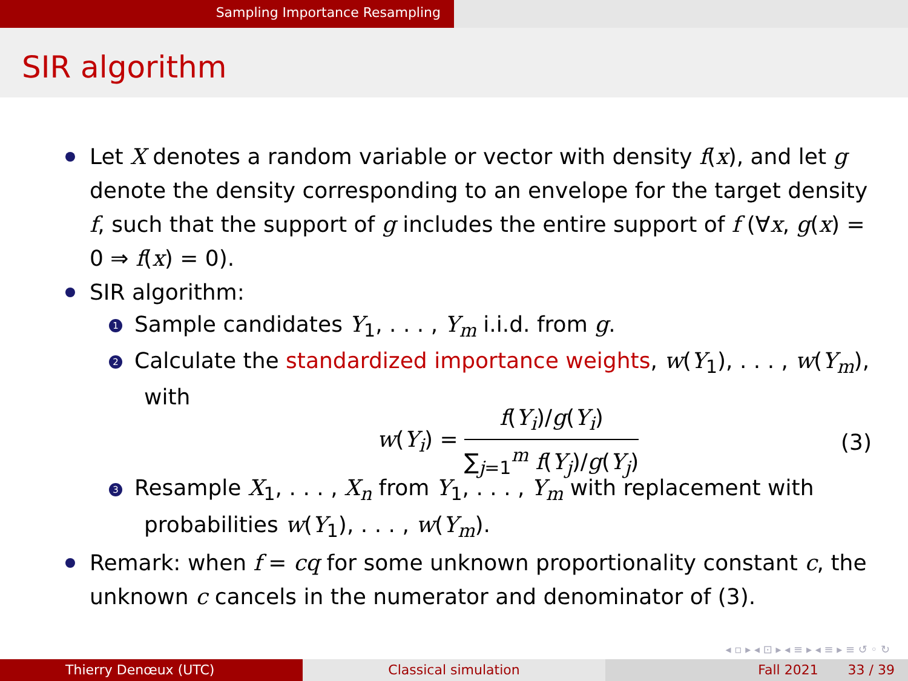Sampling Importance Resampling
SIR algorithm
Let X denotes a random variable or vector with density f(x), and let g denote the density corresponding to an envelope for the target density f, such that the support of g includes the entire support of f (∀x, g(x) = 0 ⇒ f(x) = 0).
SIR algorithm:
1 Sample candidates Y<sub>1</sub>, . . . , Y<sub>m</sub> i.i.d. from g.
2 Calculate the standardized importance weights, w(Y<sub>1</sub>), . . . , w(Y<sub>m</sub>), with
w(Y<sub>i</sub>) = f(Y<sub>i</sub>)/g(Y<sub>i</sub>) ∑<sub>j=1</sub><sup>m</sup> f(Y<sub>j</sub>)/g(Y<sub>j</sub>) (3)
3 Resample X<sub>1</sub>, . . . , X<sub>n</sub> from Y<sub>1</sub>, . . . , Y<sub>m</sub> with replacement with probabilities w(Y<sub>1</sub>), . . . , w(Y<sub>m</sub>).
Remark: when f = cq for some unknown proportionality constant c, the unknown c cancels in the numerator and denominator of (3).
◂ ▫ ▸ ◂ ⊡ ▸ ◂ ≡ ▸ ◂ ≡ ▸ ≡ ↺ ◦ ↻
Thierry Denœux (UTC) Classical simulation Fall 2021 33 / 39